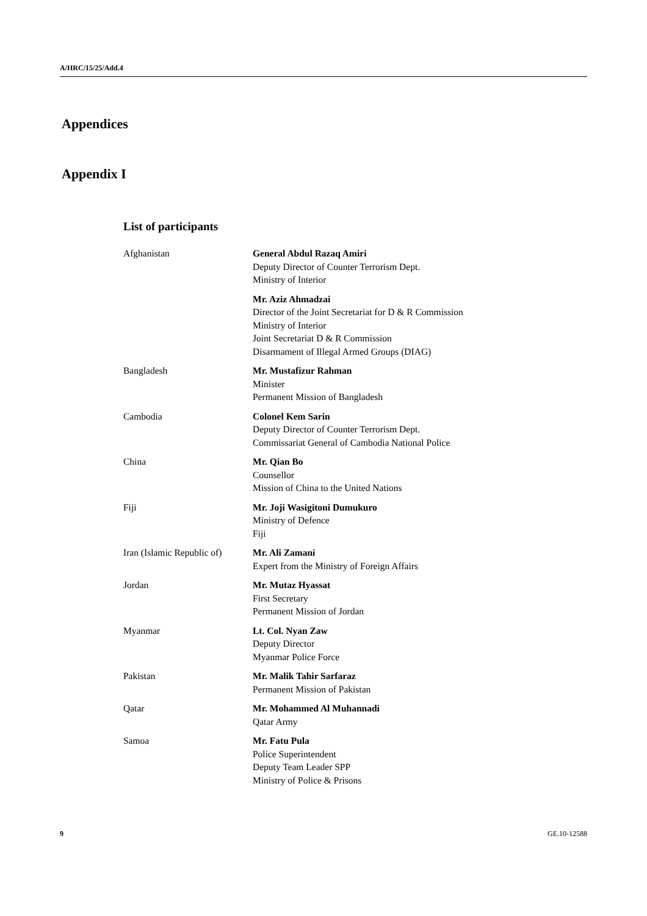A/HRC/15/25/Add.4
Appendices
Appendix I
List of participants
| Afghanistan | General Abdul Razaq Amiri Deputy Director of Counter Terrorism Dept. Ministry of Interior |
| | Mr. Aziz Ahmadzai Director of the Joint Secretariat for D & R Commission Ministry of Interior Joint Secretariat D & R Commission Disarmament of Illegal Armed Groups (DIAG) |
| Bangladesh | Mr. Mustafizur Rahman Minister Permanent Mission of Bangladesh |
| Cambodia | Colonel Kem Sarin Deputy Director of Counter Terrorism Dept. Commissariat General of Cambodia National Police |
| China | Mr. Qian Bo Counsellor Mission of China to the United Nations |
| Fiji | Mr. Joji Wasigitoni Dumukuro Ministry of Defence Fiji |
| Iran (Islamic Republic of) | Mr. Ali Zamani Expert from the Ministry of Foreign Affairs |
| Jordan | Mr. Mutaz Hyassat First Secretary Permanent Mission of Jordan |
| Myanmar | Lt. Col. Nyan Zaw Deputy Director Myanmar Police Force |
| Pakistan | Mr. Malik Tahir Sarfaraz Permanent Mission of Pakistan |
| Qatar | Mr. Mohammed Al Muhannadi Qatar Army |
| Samoa | Mr. Fatu Pula Police Superintendent Deputy Team Leader SPP Ministry of Police & Prisons |
9 GE.10-12588